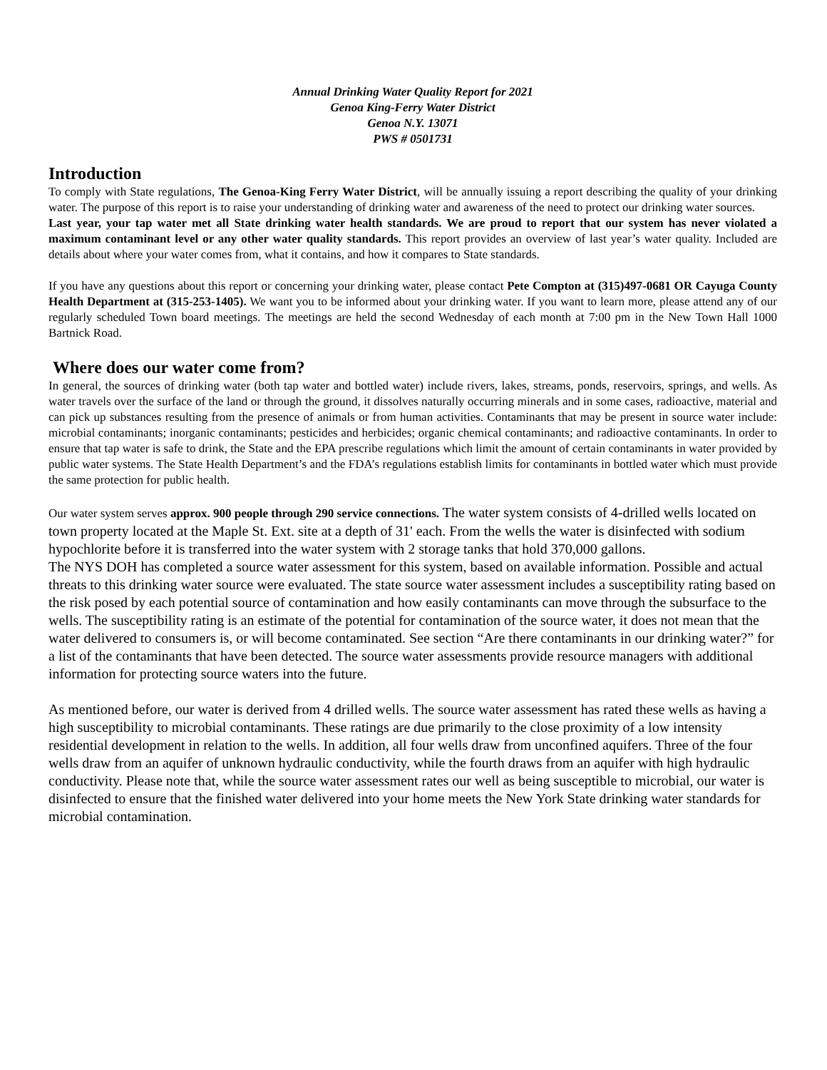Annual Drinking Water Quality Report for 2021
Genoa King-Ferry Water District
Genoa N.Y. 13071
PWS # 0501731
Introduction
To comply with State regulations, The Genoa-King Ferry Water District, will be annually issuing a report describing the quality of your drinking water. The purpose of this report is to raise your understanding of drinking water and awareness of the need to protect our drinking water sources.
Last year, your tap water met all State drinking water health standards. We are proud to report that our system has never violated a maximum contaminant level or any other water quality standards. This report provides an overview of last year’s water quality. Included are details about where your water comes from, what it contains, and how it compares to State standards.
If you have any questions about this report or concerning your drinking water, please contact Pete Compton at (315)497-0681 OR Cayuga County Health Department at (315-253-1405). We want you to be informed about your drinking water. If you want to learn more, please attend any of our regularly scheduled Town board meetings. The meetings are held the second Wednesday of each month at 7:00 pm in the New Town Hall 1000 Bartnick Road.
Where does our water come from?
In general, the sources of drinking water (both tap water and bottled water) include rivers, lakes, streams, ponds, reservoirs, springs, and wells. As water travels over the surface of the land or through the ground, it dissolves naturally occurring minerals and in some cases, radioactive, material and can pick up substances resulting from the presence of animals or from human activities. Contaminants that may be present in source water include: microbial contaminants; inorganic contaminants; pesticides and herbicides; organic chemical contaminants; and radioactive contaminants. In order to ensure that tap water is safe to drink, the State and the EPA prescribe regulations which limit the amount of certain contaminants in water provided by public water systems. The State Health Department’s and the FDA’s regulations establish limits for contaminants in bottled water which must provide the same protection for public health.
Our water system serves approx. 900 people through 290 service connections. The water system consists of 4-drilled wells located on town property located at the Maple St. Ext. site at a depth of 31' each. From the wells the water is disinfected with sodium hypochlorite before it is transferred into the water system with 2 storage tanks that hold 370,000 gallons.
The NYS DOH has completed a source water assessment for this system, based on available information. Possible and actual threats to this drinking water source were evaluated. The state source water assessment includes a susceptibility rating based on the risk posed by each potential source of contamination and how easily contaminants can move through the subsurface to the wells. The susceptibility rating is an estimate of the potential for contamination of the source water, it does not mean that the water delivered to consumers is, or will become contaminated. See section “Are there contaminants in our drinking water?” for a list of the contaminants that have been detected. The source water assessments provide resource managers with additional information for protecting source waters into the future.
As mentioned before, our water is derived from 4 drilled wells. The source water assessment has rated these wells as having a high susceptibility to microbial contaminants. These ratings are due primarily to the close proximity of a low intensity residential development in relation to the wells. In addition, all four wells draw from unconfined aquifers. Three of the four wells draw from an aquifer of unknown hydraulic conductivity, while the fourth draws from an aquifer with high hydraulic conductivity. Please note that, while the source water assessment rates our well as being susceptible to microbial, our water is disinfected to ensure that the finished water delivered into your home meets the New York State drinking water standards for microbial contamination.